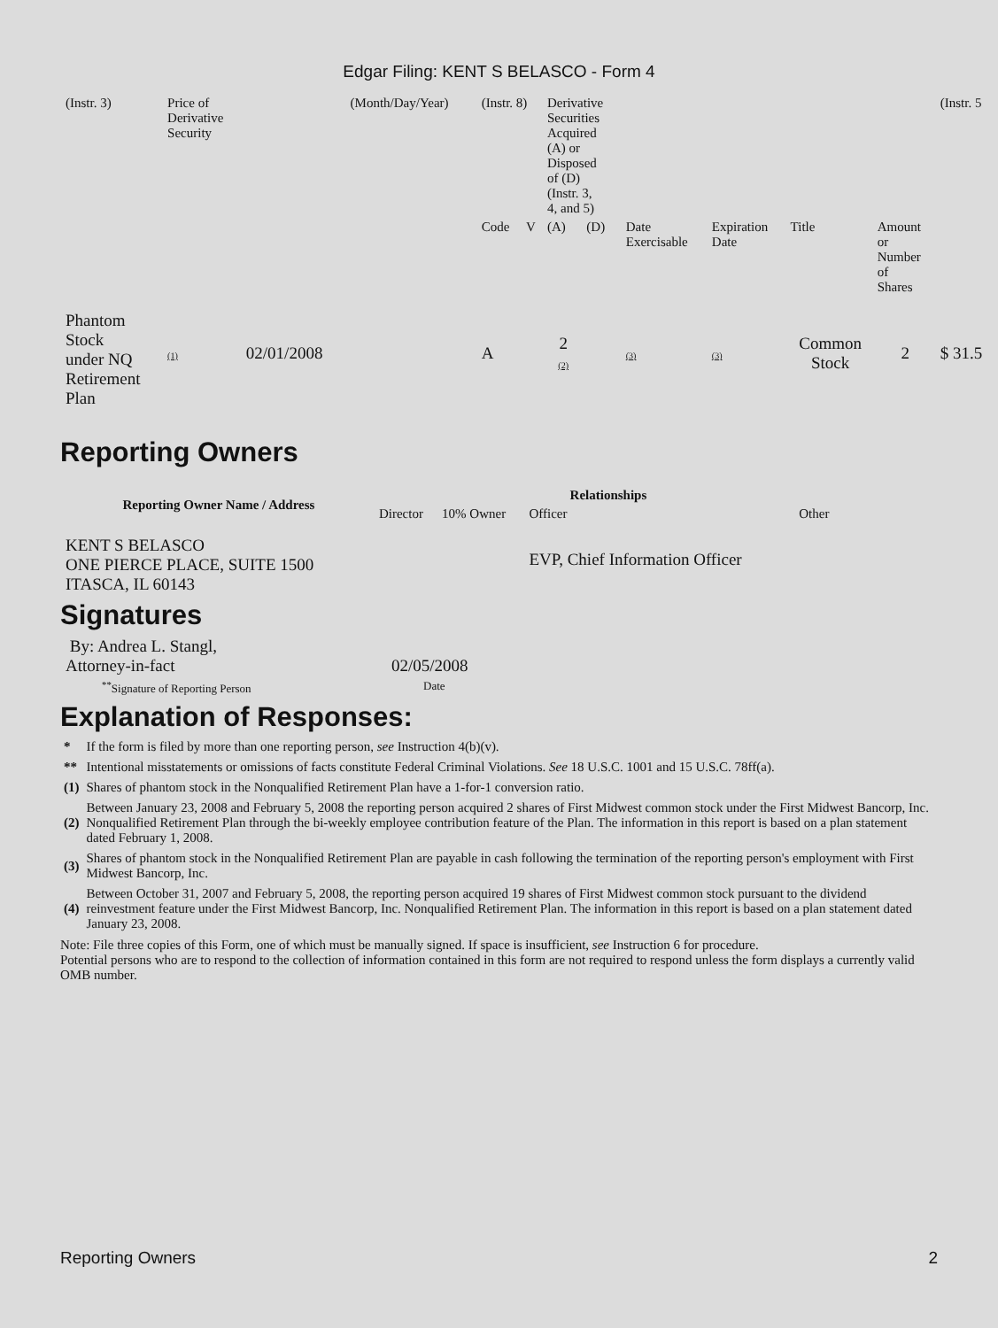Edgar Filing: KENT S BELASCO - Form 4
| (Instr. 3) | Price of Derivative Security | | (Month/Day/Year) | (Instr. 8) | | Derivative Securities Acquired (A) or Disposed of (D) (Instr. 3, 4, and 5) | | | | | | (Instr. 5 |
| | | | | Code | V | (A) | (D) | Date Exercisable | Expiration Date | Title | Amount or Number of Shares | |
| Phantom Stock under NQ Retirement Plan | (1) | 02/01/2008 | | A | | 2 (2) | | (3) | (3) | Common Stock | 2 | $ 31.5 |
Reporting Owners
| Reporting Owner Name / Address | Relationships | | | |
| --- | --- | --- | --- | --- |
| | Director | 10% Owner | Officer | Other |
| KENT S BELASCO ONE PIERCE PLACE, SUITE 1500 ITASCA, IL 60143 | | | EVP, Chief Information Officer | |
Signatures
| By: Andrea L. Stangl, Attorney-in-fact | 02/05/2008 |
| <sup>**</sup> Signature of Reporting Person | Date |
Explanation of Responses:
| * | If the form is filed by more than one reporting person, see Instruction 4(b)(v). |
| ** | Intentional misstatements or omissions of facts constitute Federal Criminal Violations. See 18 U.S.C. 1001 and 15 U.S.C. 78ff(a). |
| (1) | Shares of phantom stock in the Nonqualified Retirement Plan have a 1-for-1 conversion ratio. |
| (2) | Between January 23, 2008 and February 5, 2008 the reporting person acquired 2 shares of First Midwest common stock under the First Midwest Bancorp, Inc. Nonqualified Retirement Plan through the bi-weekly employee contribution feature of the Plan. The information in this report is based on a plan statement dated February 1, 2008. |
| (3) | Shares of phantom stock in the Nonqualified Retirement Plan are payable in cash following the termination of the reporting person's employment with First Midwest Bancorp, Inc. |
| (4) | Between October 31, 2007 and February 5, 2008, the reporting person acquired 19 shares of First Midwest common stock pursuant to the dividend reinvestment feature under the First Midwest Bancorp, Inc. Nonqualified Retirement Plan. The information in this report is based on a plan statement dated January 23, 2008. |
Note: File three copies of this Form, one of which must be manually signed. If space is insufficient, see Instruction 6 for procedure.
Potential persons who are to respond to the collection of information contained in this form are not required to respond unless the form displays a currently valid OMB number.
Reporting Owners 2